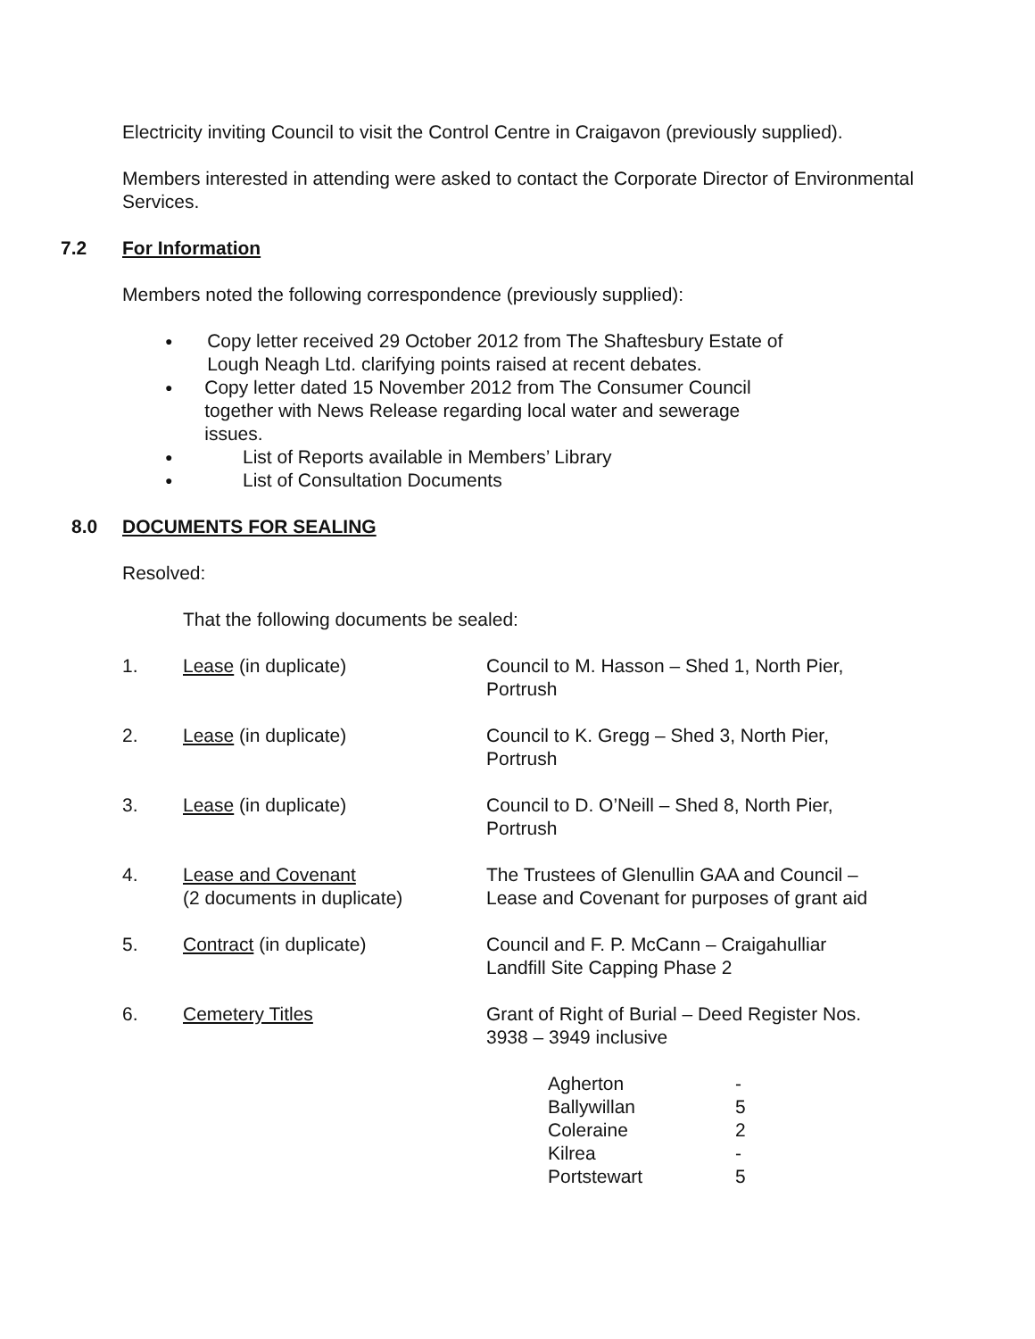Electricity inviting Council to visit the Control Centre in Craigavon (previously supplied).
Members interested in attending were asked to contact the Corporate Director of Environmental Services.
7.2 For Information
Members noted the following correspondence (previously supplied):
● Copy letter received 29 October 2012 from The Shaftesbury Estate of Lough Neagh Ltd. clarifying points raised at recent debates.
● Copy letter dated 15 November 2012 from The Consumer Council together with News Release regarding local water and sewerage issues.
● List of Reports available in Members’ Library
● List of Consultation Documents
8.0 DOCUMENTS FOR SEALING
Resolved:
That the following documents be sealed:
| 1. | Lease (in duplicate) | Council to M. Hasson – Shed 1, North Pier, Portrush |
| 2. | Lease (in duplicate) | Council to K. Gregg – Shed 3, North Pier, Portrush |
| 3. | Lease (in duplicate) | Council to D. O’Neill – Shed 8, North Pier, Portrush |
| 4. | Lease and Covenant (2 documents in duplicate) | The Trustees of Glenullin GAA and Council – Lease and Covenant for purposes of grant aid |
| 5. | Contract (in duplicate) | Council and F. P. McCann – Craigahulliar Landfill Site Capping Phase 2 |
| 6. | Cemetery Titles | Grant of Right of Burial – Deed Register Nos. 3938 – 3949 inclusive |
| Agherton | - |
| Ballywillan | 5 |
| Coleraine | 2 |
| Kilrea | - |
| Portstewart | 5 |